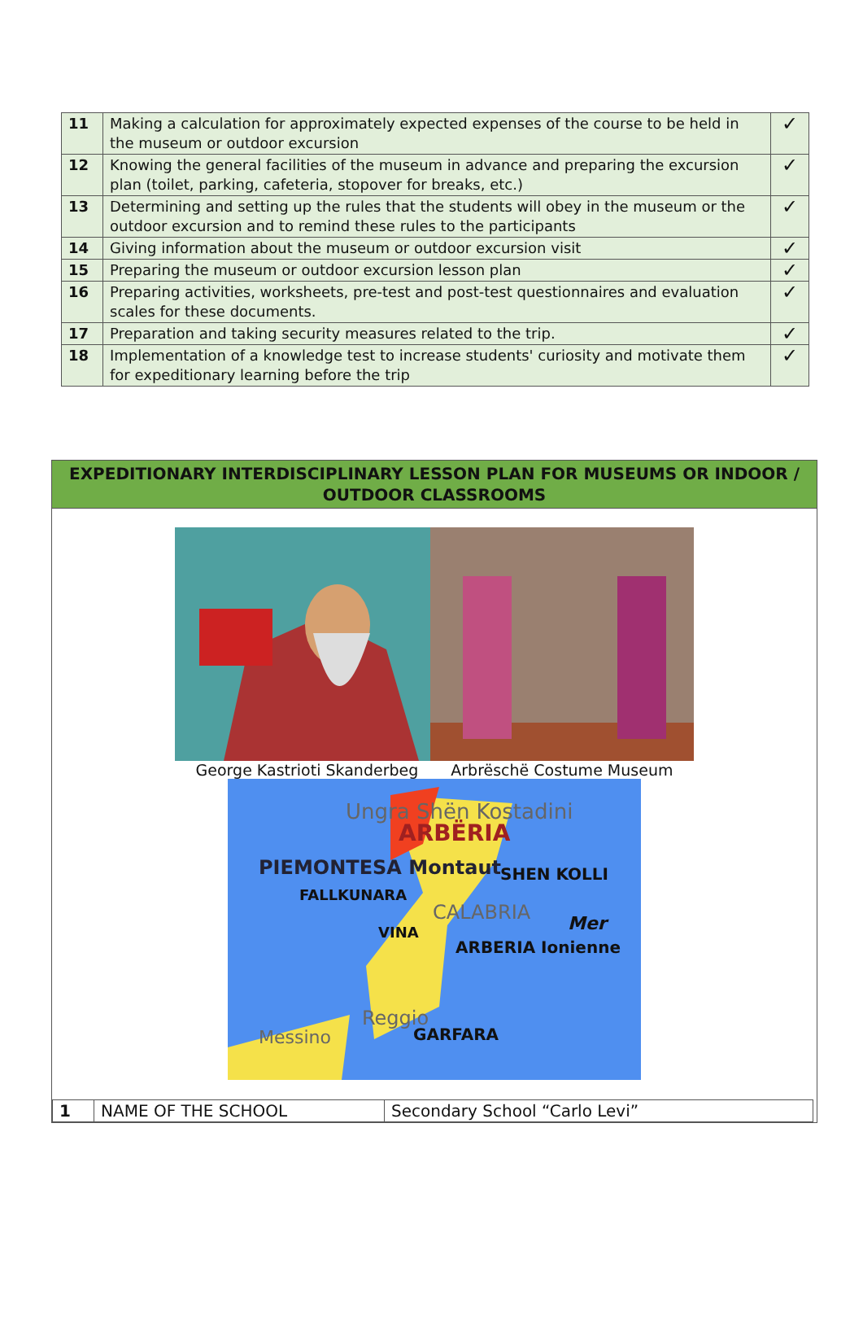| 11 | Making a calculation for approximately expected expenses of the course to be held in the museum or outdoor excursion | ✓ |
| 12 | Knowing the general facilities of the museum in advance and preparing the excursion plan (toilet, parking, cafeteria, stopover for breaks, etc.) | ✓ |
| 13 | Determining and setting up the rules that the students will obey in the museum or the outdoor excursion and to remind these rules to the participants | ✓ |
| 14 | Giving information about the museum or outdoor excursion visit | ✓ |
| 15 | Preparing the museum or outdoor excursion lesson plan | ✓ |
| 16 | Preparing activities, worksheets, pre-test and post-test questionnaires and evaluation scales for these documents. | ✓ |
| 17 | Preparation and taking security measures related to the trip. | ✓ |
| 18 | Implementation of a knowledge test to increase students' curiosity and motivate them for expeditionary learning before the trip | ✓ |
EXPEDITIONARY INTERDISCIPLINARY LESSON PLAN FOR MUSEUMS OR INDOOR / OUTDOOR CLASSROOMS
George Kastrioti Skanderbeg Arbrëschë Costume Museum
Ungra Shën Kostadini
ARBËRIA
PIEMONTESA Montaut SHEN KOLLI
FALLKUNARA
CALABRIA Mer
VINA
ARBERIA Ionienne
Reggio
GARFARA
Messino
| 1 | NAME OF THE SCHOOL | Secondary School “Carlo Levi” |